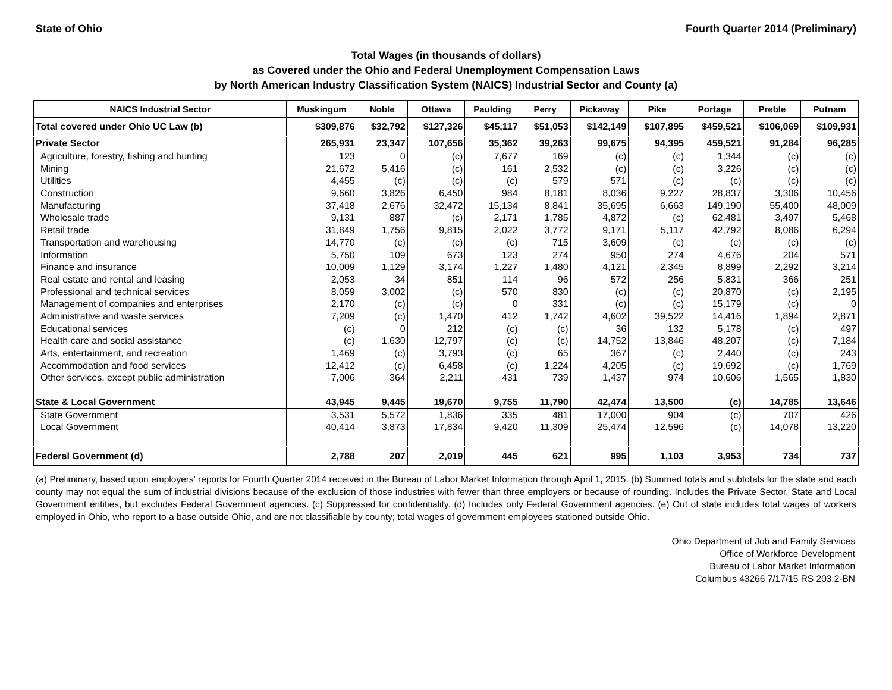State of Ohio Fourth Quarter 2014 (Preliminary)
Total Wages (in thousands of dollars)
as Covered under the Ohio and Federal Unemployment Compensation Laws
by North American Industry Classification System (NAICS) Industrial Sector and County (a)
| NAICS Industrial Sector | Muskingum | Noble | Ottawa | Paulding | Perry | Pickaway | Pike | Portage | Preble | Putnam |
| --- | --- | --- | --- | --- | --- | --- | --- | --- | --- | --- |
| Total covered under Ohio UC Law (b) | $309,876 | $32,792 | $127,326 | $45,117 | $51,053 | $142,149 | $107,895 | $459,521 | $106,069 | $109,931 |
| Private Sector | 265,931 | 23,347 | 107,656 | 35,362 | 39,263 | 99,675 | 94,395 | 459,521 | 91,284 | 96,285 |
| Agriculture, forestry, fishing and hunting | 123 | 0 | (c) | 7,677 | 169 | (c) | (c) | 1,344 | (c) | (c) |
| Mining | 21,672 | 5,416 | (c) | 161 | 2,532 | (c) | (c) | 3,226 | (c) | (c) |
| Utilities | 4,455 | (c) | (c) | (c) | 579 | 571 | (c) | (c) | (c) | (c) |
| Construction | 9,660 | 3,826 | 6,450 | 984 | 8,181 | 8,036 | 9,227 | 28,837 | 3,306 | 10,456 |
| Manufacturing | 37,418 | 2,676 | 32,472 | 15,134 | 8,841 | 35,695 | 6,663 | 149,190 | 55,400 | 48,009 |
| Wholesale trade | 9,131 | 887 | (c) | 2,171 | 1,785 | 4,872 | (c) | 62,481 | 3,497 | 5,468 |
| Retail trade | 31,849 | 1,756 | 9,815 | 2,022 | 3,772 | 9,171 | 5,117 | 42,792 | 8,086 | 6,294 |
| Transportation and warehousing | 14,770 | (c) | (c) | (c) | 715 | 3,609 | (c) | (c) | (c) | (c) |
| Information | 5,750 | 109 | 673 | 123 | 274 | 950 | 274 | 4,676 | 204 | 571 |
| Finance and insurance | 10,009 | 1,129 | 3,174 | 1,227 | 1,480 | 4,121 | 2,345 | 8,899 | 2,292 | 3,214 |
| Real estate and rental and leasing | 2,053 | 34 | 851 | 114 | 96 | 572 | 256 | 5,831 | 366 | 251 |
| Professional and technical services | 8,059 | 3,002 | (c) | 570 | 830 | (c) | (c) | 20,870 | (c) | 2,195 |
| Management of companies and enterprises | 2,170 | (c) | (c) | 0 | 331 | (c) | (c) | 15,179 | (c) | 0 |
| Administrative and waste services | 7,209 | (c) | 1,470 | 412 | 1,742 | 4,602 | 39,522 | 14,416 | 1,894 | 2,871 |
| Educational services | (c) | 0 | 212 | (c) | (c) | 36 | 132 | 5,178 | (c) | 497 |
| Health care and social assistance | (c) | 1,630 | 12,797 | (c) | (c) | 14,752 | 13,846 | 48,207 | (c) | 7,184 |
| Arts, entertainment, and recreation | 1,469 | (c) | 3,793 | (c) | 65 | 367 | (c) | 2,440 | (c) | 243 |
| Accommodation and food services | 12,412 | (c) | 6,458 | (c) | 1,224 | 4,205 | (c) | 19,692 | (c) | 1,769 |
| Other services, except public administration | 7,006 | 364 | 2,211 | 431 | 739 | 1,437 | 974 | 10,606 | 1,565 | 1,830 |
| State & Local Government | 43,945 | 9,445 | 19,670 | 9,755 | 11,790 | 42,474 | 13,500 | (c) | 14,785 | 13,646 |
| State Government | 3,531 | 5,572 | 1,836 | 335 | 481 | 17,000 | 904 | (c) | 707 | 426 |
| Local Government | 40,414 | 3,873 | 17,834 | 9,420 | 11,309 | 25,474 | 12,596 | (c) | 14,078 | 13,220 |
| Federal Government (d) | 2,788 | 207 | 2,019 | 445 | 621 | 995 | 1,103 | 3,953 | 734 | 737 |
(a) Preliminary, based upon employers' reports for Fourth Quarter 2014 received in the Bureau of Labor Market Information through April 1, 2015. (b) Summed totals and subtotals for the state and each county may not equal the sum of industrial divisions because of the exclusion of those industries with fewer than three employers or because of rounding. Includes the Private Sector, State and Local Government entities, but excludes Federal Government agencies. (c) Suppressed for confidentiality. (d) Includes only Federal Government agencies. (e) Out of state includes total wages of workers employed in Ohio, who report to a base outside Ohio, and are not classifiable by county; total wages of government employees stationed outside Ohio.
Ohio Department of Job and Family Services
Office of Workforce Development
Bureau of Labor Market Information
Columbus 43266 7/17/15 RS 203.2-BN